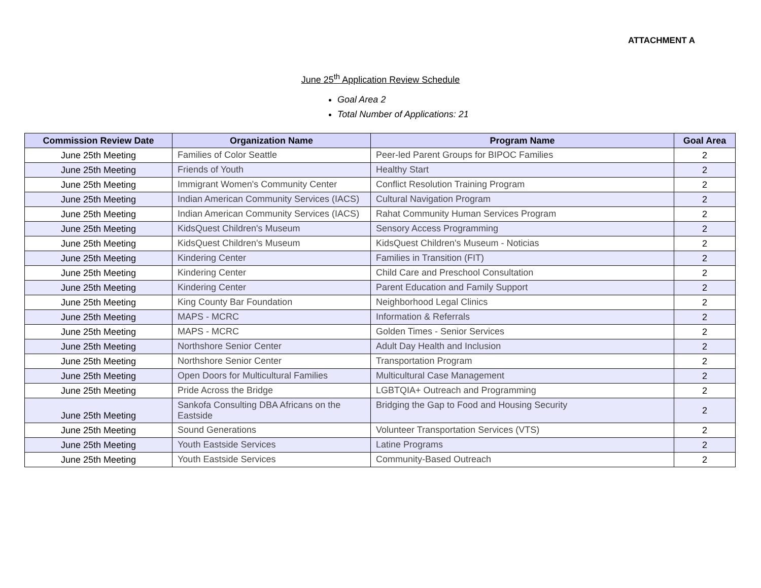ATTACHMENT A
June 25<sup>th</sup> Application Review Schedule
Goal Area 2
Total Number of Applications: 21
| Commission Review Date | Organization Name | Program Name | Goal Area |
| --- | --- | --- | --- |
| June 25th Meeting | Families of Color Seattle | Peer-led Parent Groups for BIPOC Families | 2 |
| June 25th Meeting | Friends of Youth | Healthy Start | 2 |
| June 25th Meeting | Immigrant Women's Community Center | Conflict Resolution Training Program | 2 |
| June 25th Meeting | Indian American Community Services (IACS) | Cultural Navigation Program | 2 |
| June 25th Meeting | Indian American Community Services (IACS) | Rahat Community Human Services Program | 2 |
| June 25th Meeting | KidsQuest Children's Museum | Sensory Access Programming | 2 |
| June 25th Meeting | KidsQuest Children's Museum | KidsQuest Children's Museum - Noticias | 2 |
| June 25th Meeting | Kindering Center | Families in Transition (FIT) | 2 |
| June 25th Meeting | Kindering Center | Child Care and Preschool Consultation | 2 |
| June 25th Meeting | Kindering Center | Parent Education and Family Support | 2 |
| June 25th Meeting | King County Bar Foundation | Neighborhood Legal Clinics | 2 |
| June 25th Meeting | MAPS - MCRC | Information & Referrals | 2 |
| June 25th Meeting | MAPS - MCRC | Golden Times - Senior Services | 2 |
| June 25th Meeting | Northshore Senior Center | Adult Day Health and Inclusion | 2 |
| June 25th Meeting | Northshore Senior Center | Transportation Program | 2 |
| June 25th Meeting | Open Doors for Multicultural Families | Multicultural Case Management | 2 |
| June 25th Meeting | Pride Across the Bridge | LGBTQIA+ Outreach and Programming | 2 |
| June 25th Meeting | Sankofa Consulting DBA Africans on the Eastside | Bridging the Gap to Food and Housing Security | 2 |
| June 25th Meeting | Sound Generations | Volunteer Transportation Services (VTS) | 2 |
| June 25th Meeting | Youth Eastside Services | Latine Programs | 2 |
| June 25th Meeting | Youth Eastside Services | Community-Based Outreach | 2 |